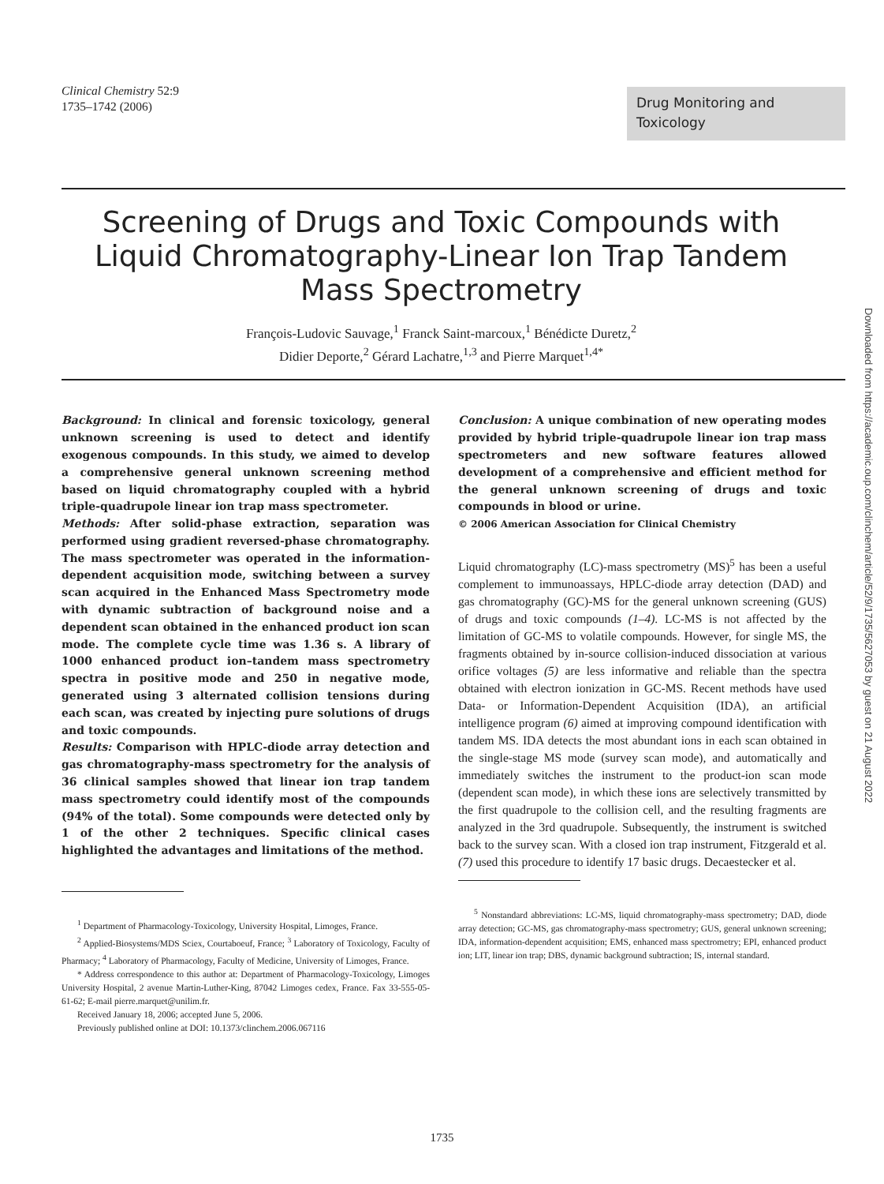Clinical Chemistry 52:9
1735–1742 (2006)
Drug Monitoring and Toxicology
Screening of Drugs and Toxic Compounds with Liquid Chromatography-Linear Ion Trap Tandem Mass Spectrometry
François-Ludovic Sauvage,<sup>1</sup> Franck Saint-marcoux,<sup>1</sup> Bénédicte Duretz,<sup>2</sup>
Didier Deporte,<sup>2</sup> Gérard Lachatre,<sup>1,3</sup> and Pierre Marquet<sup>1,4*</sup>
Background: In clinical and forensic toxicology, general unknown screening is used to detect and identify exogenous compounds. In this study, we aimed to develop a comprehensive general unknown screening method based on liquid chromatography coupled with a hybrid triple-quadrupole linear ion trap mass spectrometer.
Methods: After solid-phase extraction, separation was performed using gradient reversed-phase chromatography. The mass spectrometer was operated in the information-dependent acquisition mode, switching between a survey scan acquired in the Enhanced Mass Spectrometry mode with dynamic subtraction of background noise and a dependent scan obtained in the enhanced product ion scan mode. The complete cycle time was 1.36 s. A library of 1000 enhanced product ion–tandem mass spectrometry spectra in positive mode and 250 in negative mode, generated using 3 alternated collision tensions during each scan, was created by injecting pure solutions of drugs and toxic compounds.
Results: Comparison with HPLC-diode array detection and gas chromatography-mass spectrometry for the analysis of 36 clinical samples showed that linear ion trap tandem mass spectrometry could identify most of the compounds (94% of the total). Some compounds were detected only by 1 of the other 2 techniques. Specific clinical cases highlighted the advantages and limitations of the method.
<sup>1</sup> Department of Pharmacology-Toxicology, University Hospital, Limoges, France.
<sup>2</sup> Applied-Biosystems/MDS Sciex, Courtaboeuf, France; <sup>3</sup> Laboratory of Toxicology, Faculty of Pharmacy; <sup>4</sup> Laboratory of Pharmacology, Faculty of Medicine, University of Limoges, France.
* Address correspondence to this author at: Department of Pharmacology-Toxicology, Limoges University Hospital, 2 avenue Martin-Luther-King, 87042 Limoges cedex, France. Fax 33-555-05-61-62; E-mail pierre.marquet@unilim.fr.
Received January 18, 2006; accepted June 5, 2006.
Previously published online at DOI: 10.1373/clinchem.2006.067116
Conclusion: A unique combination of new operating modes provided by hybrid triple-quadrupole linear ion trap mass spectrometers and new software features allowed development of a comprehensive and efficient method for the general unknown screening of drugs and toxic compounds in blood or urine.
© 2006 American Association for Clinical Chemistry
Liquid chromatography (LC)-mass spectrometry (MS)<sup>5</sup> has been a useful complement to immunoassays, HPLC-diode array detection (DAD) and gas chromatography (GC)-MS for the general unknown screening (GUS) of drugs and toxic compounds (1–4). LC-MS is not affected by the limitation of GC-MS to volatile compounds. However, for single MS, the fragments obtained by in-source collision-induced dissociation at various orifice voltages (5) are less informative and reliable than the spectra obtained with electron ionization in GC-MS. Recent methods have used Data- or Information-Dependent Acquisition (IDA), an artificial intelligence program (6) aimed at improving compound identification with tandem MS. IDA detects the most abundant ions in each scan obtained in the single-stage MS mode (survey scan mode), and automatically and immediately switches the instrument to the product-ion scan mode (dependent scan mode), in which these ions are selectively transmitted by the first quadrupole to the collision cell, and the resulting fragments are analyzed in the 3rd quadrupole. Subsequently, the instrument is switched back to the survey scan. With a closed ion trap instrument, Fitzgerald et al. (7) used this procedure to identify 17 basic drugs. Decaestecker et al.
<sup>5</sup> Nonstandard abbreviations: LC-MS, liquid chromatography-mass spectrometry; DAD, diode array detection; GC-MS, gas chromatography-mass spectrometry; GUS, general unknown screening; IDA, information-dependent acquisition; EMS, enhanced mass spectrometry; EPI, enhanced product ion; LIT, linear ion trap; DBS, dynamic background subtraction; IS, internal standard.
Downloaded from https://academic.oup.com/clinchem/article/52/9/1735/5627053 by guest on 21 August 2022
1735